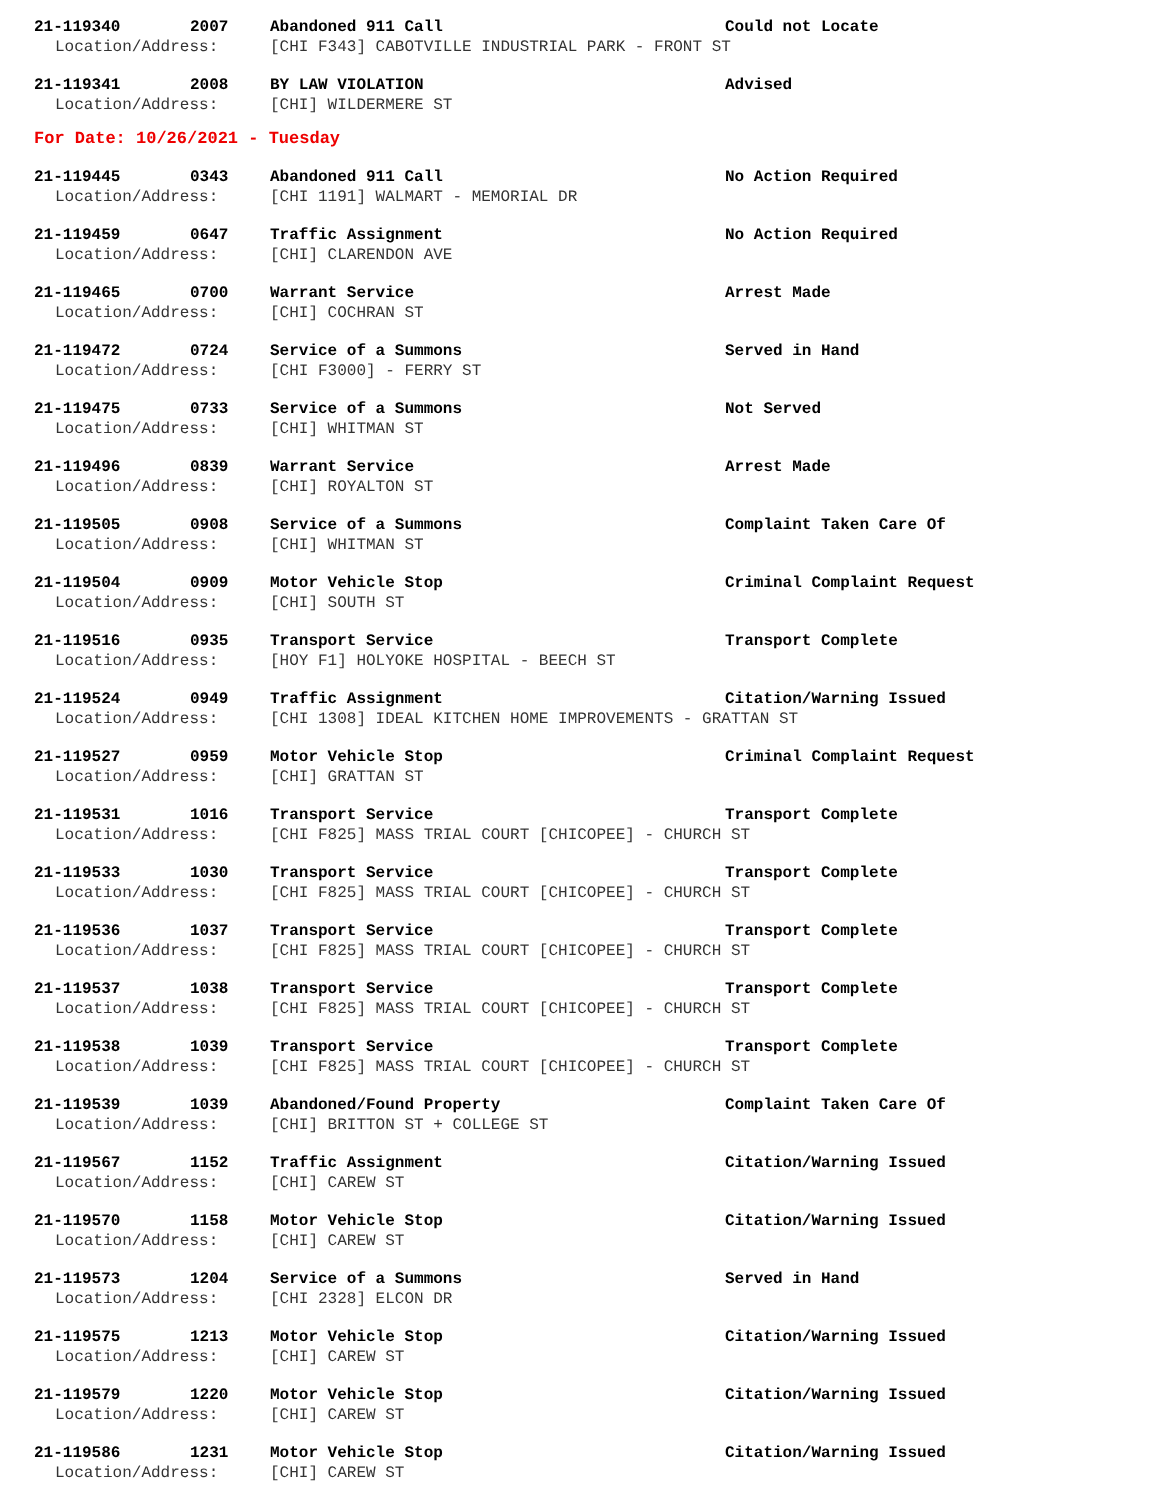21-119340 2007 Abandoned 911 Call Could not Locate
Location/Address: [CHI F343] CABOTVILLE INDUSTRIAL PARK - FRONT ST
21-119341 2008 BY LAW VIOLATION Advised
Location/Address: [CHI] WILDERMERE ST
For Date: 10/26/2021 - Tuesday
21-119445 0343 Abandoned 911 Call No Action Required
Location/Address: [CHI 1191] WALMART - MEMORIAL DR
21-119459 0647 Traffic Assignment No Action Required
Location/Address: [CHI] CLARENDON AVE
21-119465 0700 Warrant Service Arrest Made
Location/Address: [CHI] COCHRAN ST
21-119472 0724 Service of a Summons Served in Hand
Location/Address: [CHI F3000] - FERRY ST
21-119475 0733 Service of a Summons Not Served
Location/Address: [CHI] WHITMAN ST
21-119496 0839 Warrant Service Arrest Made
Location/Address: [CHI] ROYALTON ST
21-119505 0908 Service of a Summons Complaint Taken Care Of
Location/Address: [CHI] WHITMAN ST
21-119504 0909 Motor Vehicle Stop Criminal Complaint Request
Location/Address: [CHI] SOUTH ST
21-119516 0935 Transport Service Transport Complete
Location/Address: [HOY F1] HOLYOKE HOSPITAL - BEECH ST
21-119524 0949 Traffic Assignment Citation/Warning Issued
Location/Address: [CHI 1308] IDEAL KITCHEN HOME IMPROVEMENTS - GRATTAN ST
21-119527 0959 Motor Vehicle Stop Criminal Complaint Request
Location/Address: [CHI] GRATTAN ST
21-119531 1016 Transport Service Transport Complete
Location/Address: [CHI F825] MASS TRIAL COURT [CHICOPEE] - CHURCH ST
21-119533 1030 Transport Service Transport Complete
Location/Address: [CHI F825] MASS TRIAL COURT [CHICOPEE] - CHURCH ST
21-119536 1037 Transport Service Transport Complete
Location/Address: [CHI F825] MASS TRIAL COURT [CHICOPEE] - CHURCH ST
21-119537 1038 Transport Service Transport Complete
Location/Address: [CHI F825] MASS TRIAL COURT [CHICOPEE] - CHURCH ST
21-119538 1039 Transport Service Transport Complete
Location/Address: [CHI F825] MASS TRIAL COURT [CHICOPEE] - CHURCH ST
21-119539 1039 Abandoned/Found Property Complaint Taken Care Of
Location/Address: [CHI] BRITTON ST + COLLEGE ST
21-119567 1152 Traffic Assignment Citation/Warning Issued
Location/Address: [CHI] CAREW ST
21-119570 1158 Motor Vehicle Stop Citation/Warning Issued
Location/Address: [CHI] CAREW ST
21-119573 1204 Service of a Summons Served in Hand
Location/Address: [CHI 2328] ELCON DR
21-119575 1213 Motor Vehicle Stop Citation/Warning Issued
Location/Address: [CHI] CAREW ST
21-119579 1220 Motor Vehicle Stop Citation/Warning Issued
Location/Address: [CHI] CAREW ST
21-119586 1231 Motor Vehicle Stop Citation/Warning Issued
Location/Address: [CHI] CAREW ST